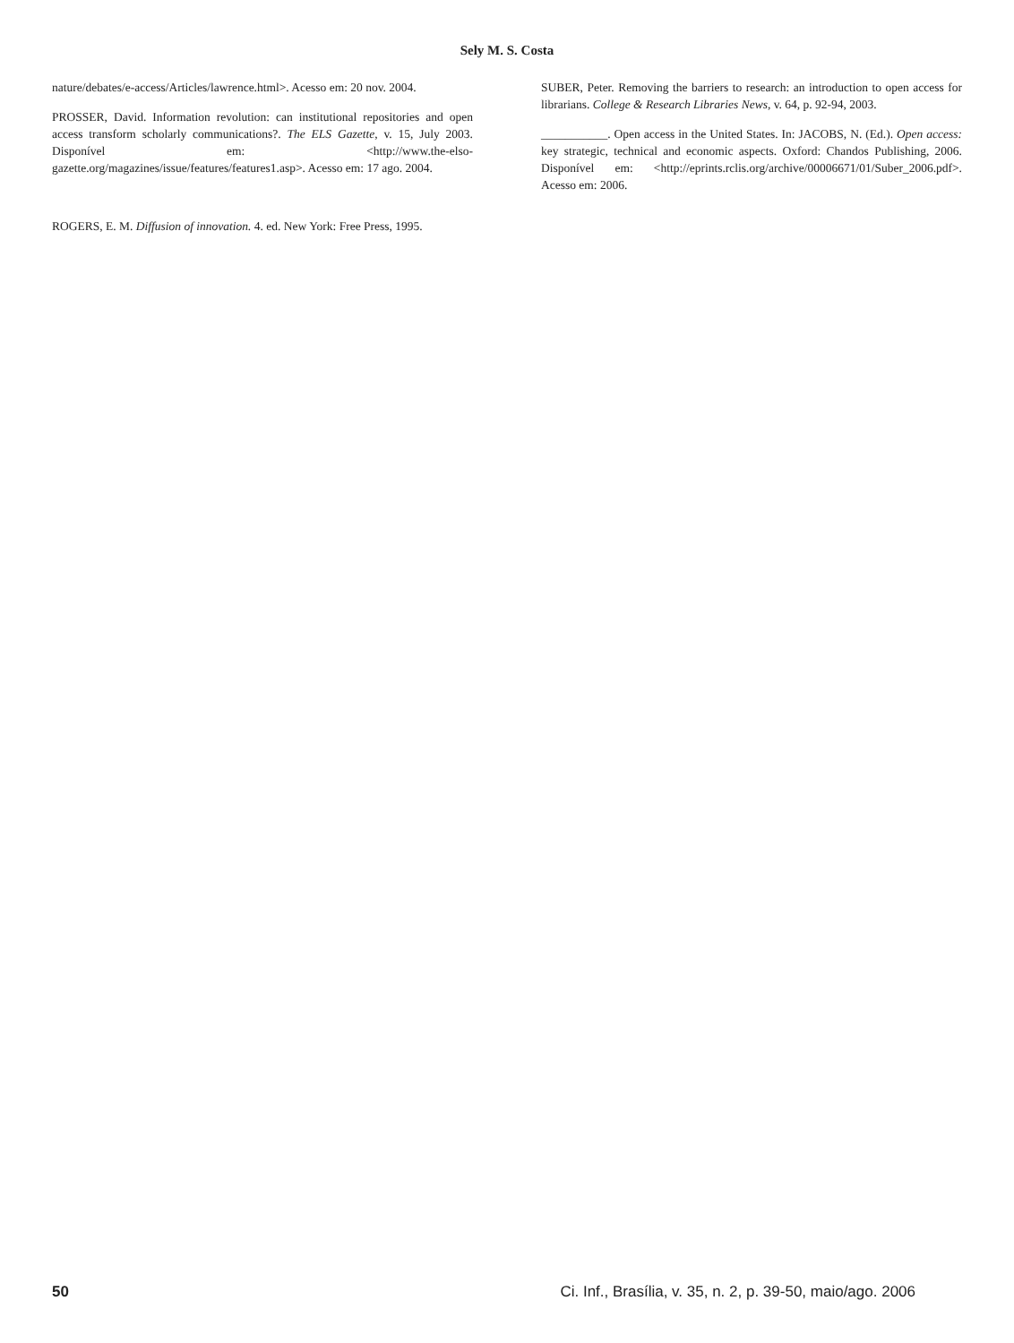Sely M. S. Costa
nature/debates/e-access/Articles/lawrence.html>. Acesso em: 20 nov. 2004.
PROSSER, David. Information revolution: can institutional repositories and open access transform scholarly communications?. The ELS Gazette, v. 15, July 2003. Disponível em: <http://www.the-elso-gazette.org/magazines/issue/features/features1.asp>. Acesso em: 17 ago. 2004.
ROGERS, E. M. Diffusion of innovation. 4. ed. New York: Free Press, 1995.
SUBER, Peter. Removing the barriers to research: an introduction to open access for librarians. College & Research Libraries News, v. 64, p. 92-94, 2003.
___________. Open access in the United States. In: JACOBS, N. (Ed.). Open access: key strategic, technical and economic aspects. Oxford: Chandos Publishing, 2006. Disponível em: <http://eprints.rclis.org/archive/00006671/01/Suber_2006.pdf>. Acesso em: 2006.
50 Ci. Inf., Brasília, v. 35, n. 2, p. 39-50, maio/ago. 2006